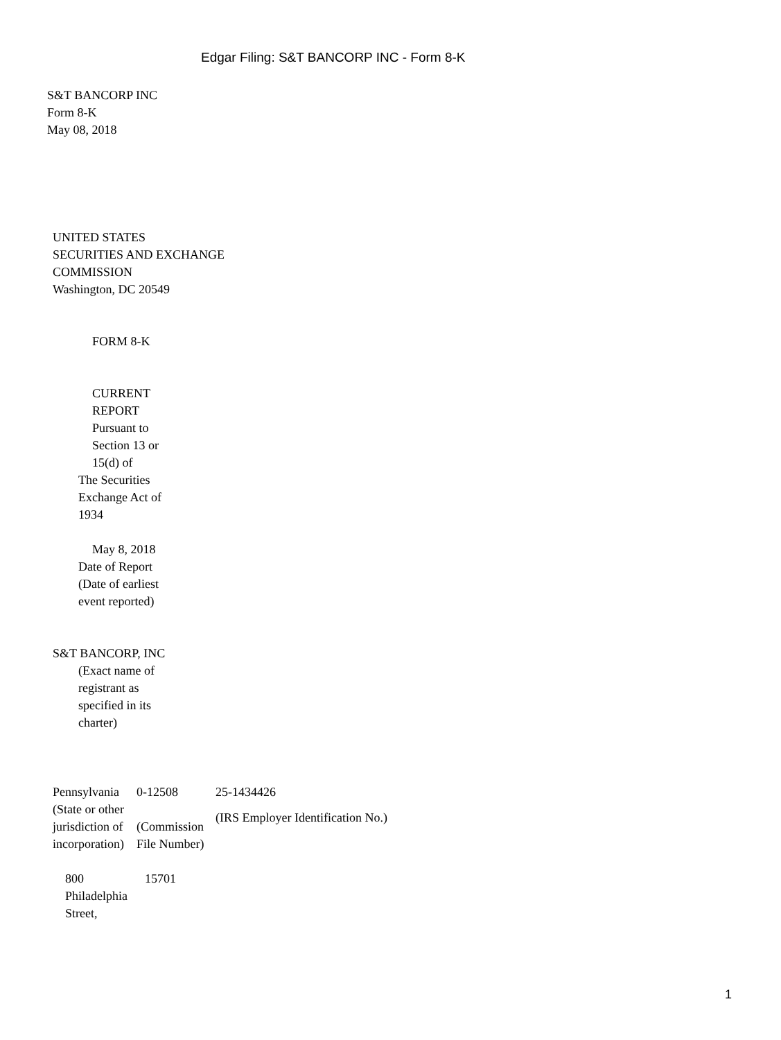Edgar Filing: S&T BANCORP INC - Form 8-K
S&T BANCORP INC
Form 8-K
May 08, 2018
UNITED STATES
SECURITIES AND EXCHANGE
COMMISSION
Washington, DC 20549
FORM 8-K
CURRENT
REPORT
Pursuant to
Section 13 or
15(d) of
The Securities
Exchange Act of
1934
May 8, 2018
Date of Report
(Date of earliest
event reported)
S&T BANCORP, INC
(Exact name of
registrant as
specified in its
charter)
| Pennsylvania | 0-12508 | 25-1434426 |
| (State or other jurisdiction of incorporation) | (Commission File Number) | (IRS Employer Identification No.) |
| 800 Philadelphia Street, | 15701 |
1